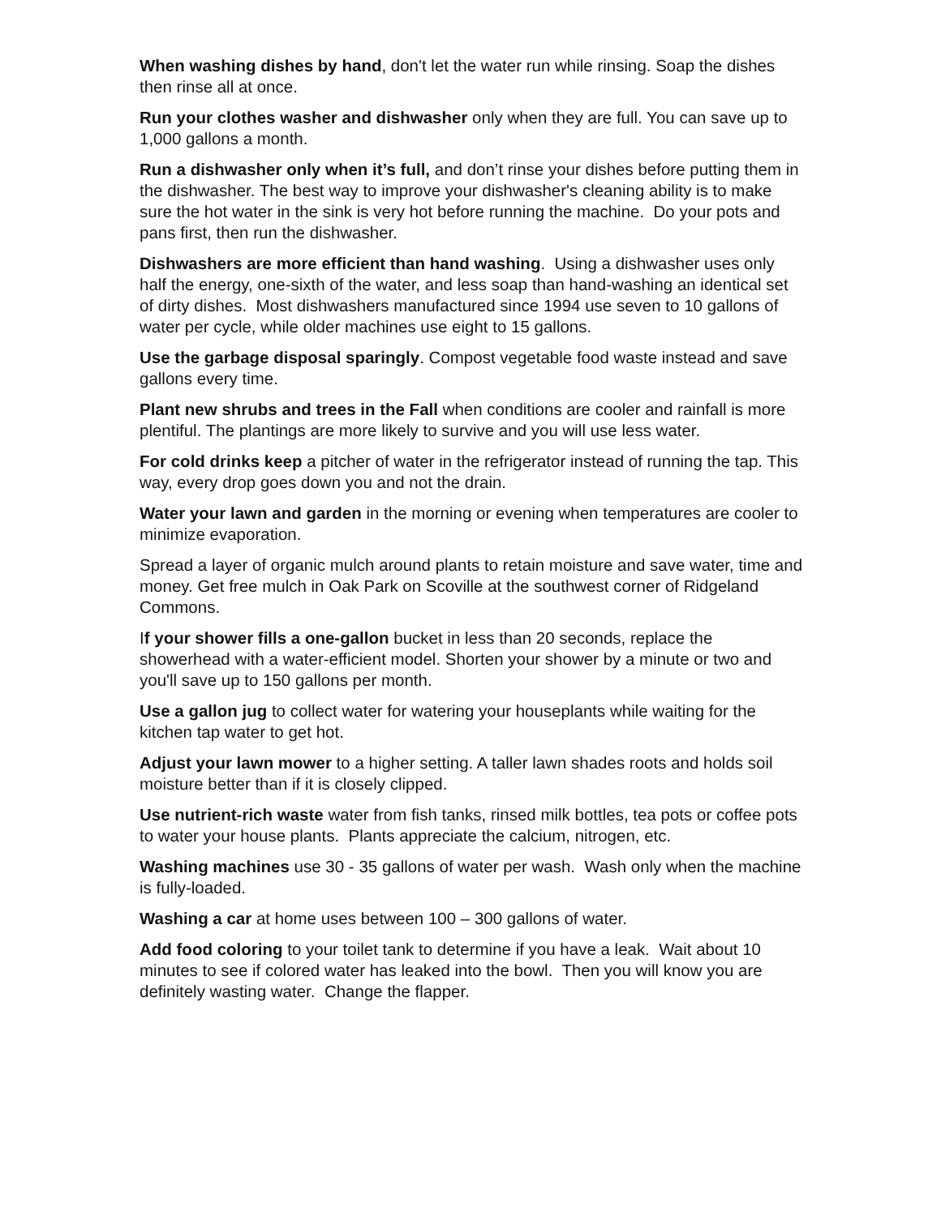When washing dishes by hand, don't let the water run while rinsing. Soap the dishes then rinse all at once.
Run your clothes washer and dishwasher only when they are full. You can save up to 1,000 gallons a month.
Run a dishwasher only when it’s full, and don’t rinse your dishes before putting them in the dishwasher. The best way to improve your dishwasher's cleaning ability is to make sure the hot water in the sink is very hot before running the machine. Do your pots and pans first, then run the dishwasher.
Dishwashers are more efficient than hand washing. Using a dishwasher uses only half the energy, one-sixth of the water, and less soap than hand-washing an identical set of dirty dishes. Most dishwashers manufactured since 1994 use seven to 10 gallons of water per cycle, while older machines use eight to 15 gallons.
Use the garbage disposal sparingly. Compost vegetable food waste instead and save gallons every time.
Plant new shrubs and trees in the Fall when conditions are cooler and rainfall is more plentiful. The plantings are more likely to survive and you will use less water.
For cold drinks keep a pitcher of water in the refrigerator instead of running the tap. This way, every drop goes down you and not the drain.
Water your lawn and garden in the morning or evening when temperatures are cooler to minimize evaporation.
Spread a layer of organic mulch around plants to retain moisture and save water, time and money. Get free mulch in Oak Park on Scoville at the southwest corner of Ridgeland Commons.
If your shower fills a one-gallon bucket in less than 20 seconds, replace the showerhead with a water-efficient model. Shorten your shower by a minute or two and you'll save up to 150 gallons per month.
Use a gallon jug to collect water for watering your houseplants while waiting for the kitchen tap water to get hot.
Adjust your lawn mower to a higher setting. A taller lawn shades roots and holds soil moisture better than if it is closely clipped.
Use nutrient-rich waste water from fish tanks, rinsed milk bottles, tea pots or coffee pots to water your house plants. Plants appreciate the calcium, nitrogen, etc.
Washing machines use 30 - 35 gallons of water per wash. Wash only when the machine is fully-loaded.
Washing a car at home uses between 100 – 300 gallons of water.
Add food coloring to your toilet tank to determine if you have a leak. Wait about 10 minutes to see if colored water has leaked into the bowl. Then you will know you are definitely wasting water. Change the flapper.